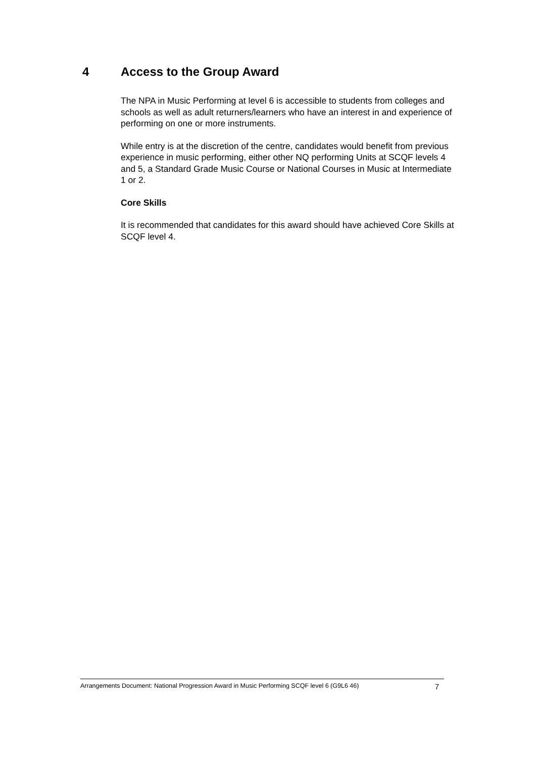4 Access to the Group Award
The NPA in Music Performing at level 6 is accessible to students from colleges and schools as well as adult returners/learners who have an interest in and experience of performing on one or more instruments.
While entry is at the discretion of the centre, candidates would benefit from previous experience in music performing, either other NQ performing Units at SCQF levels 4 and 5, a Standard Grade Music Course or National Courses in Music at Intermediate 1 or 2.
Core Skills
It is recommended that candidates for this award should have achieved Core Skills at SCQF level 4.
Arrangements Document: National Progression Award in Music Performing SCQF level 6 (G9L6 46) 7